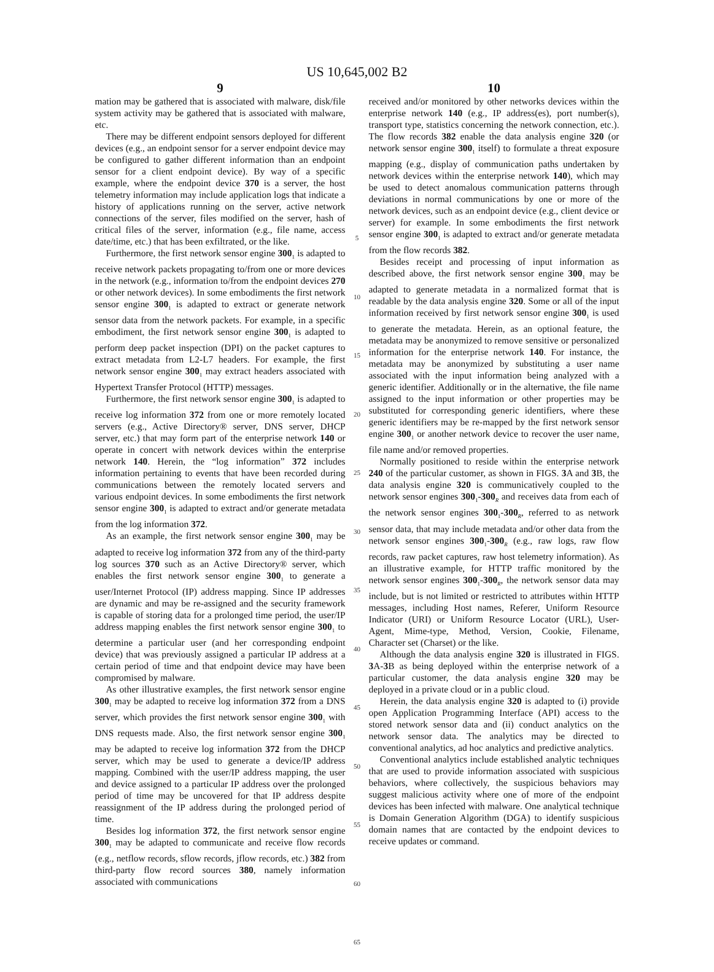US 10,645,002 B2
9
mation may be gathered that is associated with malware, disk/file system activity may be gathered that is associated with malware, etc.
There may be different endpoint sensors deployed for different devices (e.g., an endpoint sensor for a server endpoint device may be configured to gather different information than an endpoint sensor for a client endpoint device). By way of a specific example, where the endpoint device 370 is a server, the host telemetry information may include application logs that indicate a history of applications running on the server, active network connections of the server, files modified on the server, hash of critical files of the server, information (e.g., file name, access date/time, etc.) that has been exfiltrated, or the like.
Furthermore, the first network sensor engine 300<sub>1</sub> is adapted to receive network packets propagating to/from one or more devices in the network (e.g., information to/from the endpoint devices 270 or other network devices). In some embodiments the first network sensor engine 300<sub>1</sub> is adapted to extract or generate network sensor data from the network packets. For example, in a specific embodiment, the first network sensor engine 300<sub>1</sub> is adapted to perform deep packet inspection (DPI) on the packet captures to extract metadata from L2-L7 headers. For example, the first network sensor engine 300<sub>1</sub> may extract headers associated with Hypertext Transfer Protocol (HTTP) messages.
Furthermore, the first network sensor engine 300<sub>1</sub> is adapted to receive log information 372 from one or more remotely located servers (e.g., Active Directory® server, DNS server, DHCP server, etc.) that may form part of the enterprise network 140 or operate in concert with network devices within the enterprise network 140. Herein, the “log information” 372 includes information pertaining to events that have been recorded during communications between the remotely located servers and various endpoint devices. In some embodiments the first network sensor engine 300<sub>1</sub> is adapted to extract and/or generate metadata from the log information 372.
As an example, the first network sensor engine 300<sub>1</sub> may be adapted to receive log information 372 from any of the third-party log sources 370 such as an Active Directory® server, which enables the first network sensor engine 300<sub>1</sub> to generate a user/Internet Protocol (IP) address mapping. Since IP addresses are dynamic and may be re-assigned and the security framework is capable of storing data for a prolonged time period, the user/IP address mapping enables the first network sensor engine 300<sub>1</sub> to determine a particular user (and her corresponding endpoint device) that was previously assigned a particular IP address at a certain period of time and that endpoint device may have been compromised by malware.
As other illustrative examples, the first network sensor engine 300<sub>1</sub> may be adapted to receive log information 372 from a DNS server, which provides the first network sensor engine 300<sub>1</sub> with DNS requests made. Also, the first network sensor engine 300<sub>1</sub> may be adapted to receive log information 372 from the DHCP server, which may be used to generate a device/IP address mapping. Combined with the user/IP address mapping, the user and device assigned to a particular IP address over the prolonged period of time may be uncovered for that IP address despite reassignment of the IP address during the prolonged period of time.
Besides log information 372, the first network sensor engine 300<sub>1</sub> may be adapted to communicate and receive flow records (e.g., netflow records, sflow records, jflow records, etc.) 382 from third-party flow record sources 380, namely information associated with communications
5
10
15
20
25
30
35
40
45
50
55
60
65
10
received and/or monitored by other networks devices within the enterprise network 140 (e.g., IP address(es), port number(s), transport type, statistics concerning the network connection, etc.). The flow records 382 enable the data analysis engine 320 (or network sensor engine 300<sub>1</sub> itself) to formulate a threat exposure mapping (e.g., display of communication paths undertaken by network devices within the enterprise network 140), which may be used to detect anomalous communication patterns through deviations in normal communications by one or more of the network devices, such as an endpoint device (e.g., client device or server) for example. In some embodiments the first network sensor engine 300<sub>1</sub> is adapted to extract and/or generate metadata from the flow records 382.
Besides receipt and processing of input information as described above, the first network sensor engine 300<sub>1</sub> may be adapted to generate metadata in a normalized format that is readable by the data analysis engine 320. Some or all of the input information received by first network sensor engine 300<sub>1</sub> is used to generate the metadata. Herein, as an optional feature, the metadata may be anonymized to remove sensitive or personalized information for the enterprise network 140. For instance, the metadata may be anonymized by substituting a user name associated with the input information being analyzed with a generic identifier. Additionally or in the alternative, the file name assigned to the input information or other properties may be substituted for corresponding generic identifiers, where these generic identifiers may be re-mapped by the first network sensor engine 300<sub>1</sub> or another network device to recover the user name, file name and/or removed properties.
Normally positioned to reside within the enterprise network 240 of the particular customer, as shown in FIGS. 3 A and 3 B, the data analysis engine 320 is communicatively coupled to the network sensor engines 300<sub>1</sub>-300<sub>R</sub> and receives data from each of the network sensor engines 300<sub>1</sub>-300<sub>R</sub>, referred to as network sensor data, that may include metadata and/or other data from the network sensor engines 300<sub>1</sub>-300<sub>R</sub> (e.g., raw logs, raw flow records, raw packet captures, raw host telemetry information). As an illustrative example, for HTTP traffic monitored by the network sensor engines 300<sub>1</sub>-300<sub>R</sub>, the network sensor data may include, but is not limited or restricted to attributes within HTTP messages, including Host names, Referer, Uniform Resource Indicator (URI) or Uniform Resource Locator (URL), User-Agent, Mime-type, Method, Version, Cookie, Filename, Character set (Charset) or the like.
Although the data analysis engine 320 is illustrated in FIGS. 3 A-3 B as being deployed within the enterprise network of a particular customer, the data analysis engine 320 may be deployed in a private cloud or in a public cloud.
Herein, the data analysis engine 320 is adapted to (i) provide open Application Programming Interface (API) access to the stored network sensor data and (ii) conduct analytics on the network sensor data. The analytics may be directed to conventional analytics, ad hoc analytics and predictive analytics.
Conventional analytics include established analytic techniques that are used to provide information associated with suspicious behaviors, where collectively, the suspicious behaviors may suggest malicious activity where one of more of the endpoint devices has been infected with malware. One analytical technique is Domain Generation Algorithm (DGA) to identify suspicious domain names that are contacted by the endpoint devices to receive updates or command.